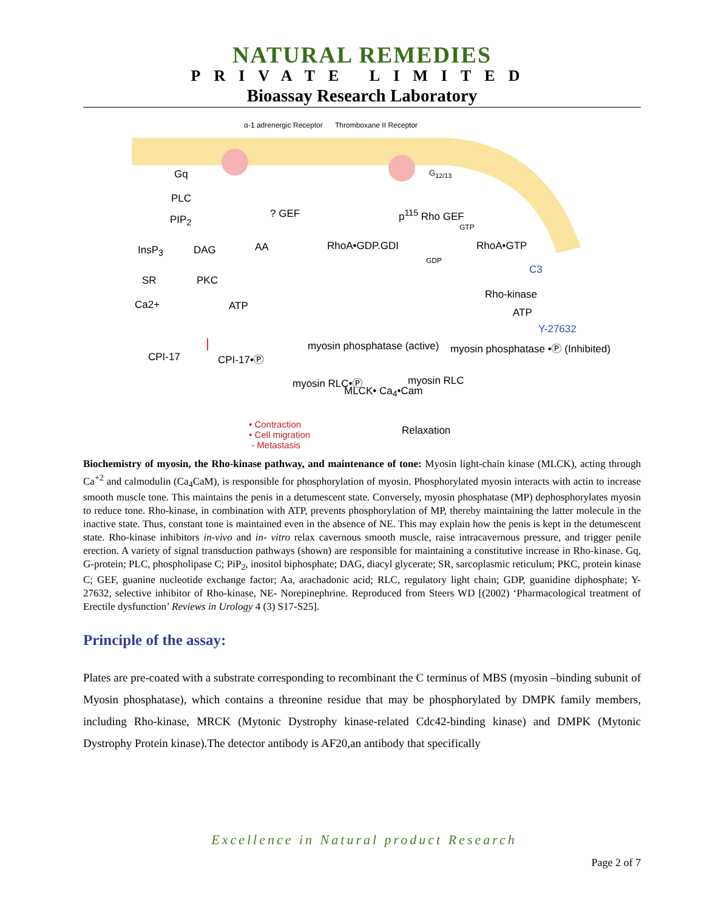NATURAL REMEDIES
PRIVATE LIMITED
Bioassay Research Laboratory
α-1 adrenergic Receptor Thromboxane II Receptor
Gq G<sub>12/13</sub>
PLC
PIP<sub>2</sub> ? GEF p<sup>115</sup> Rho GEF
InsP<sub>3</sub> DAG AA RhoA•GDP.GDI
GTP
RhoA•GTP
GDP
C3
SR PKC
Rho-kinase
Ca2+ ATP
ATP
Y-27632
myosin phosphatase (active) myosin phosphatase •Ⓟ (Inhibited)
CPI-17 CPI-17•Ⓟ
myosin RLC•Ⓟ myosin RLC
MLCK• Ca<sub>4</sub>•Cam
• Contraction
• Cell migration
- Metastasis
Relaxation
Biochemistry of myosin, the Rho-kinase pathway, and maintenance of tone: Myosin light-chain kinase (MLCK), acting through Ca<sup>+2</sup> and calmodulin (Ca<sub>4</sub>CaM), is responsible for phosphorylation of myosin. Phosphorylated myosin interacts with actin to increase smooth muscle tone. This maintains the penis in a detumescent state. Conversely, myosin phosphatase (MP) dephosphorylates myosin to reduce tone. Rho-kinase, in combination with ATP, prevents phosphorylation of MP, thereby maintaining the latter molecule in the inactive state. Thus, constant tone is maintained even in the absence of NE. This may explain how the penis is kept in the detumescent state. Rho-kinase inhibitors in-vivo and in- vitro relax cavernous smooth muscle, raise intracavernous pressure, and trigger penile erection. A variety of signal transduction pathways (shown) are responsible for maintaining a constitutive increase in Rho-kinase. Gq, G-protein; PLC, phospholipase C; PiP<sub>2</sub>, inositol biphosphate; DAG, diacyl glycerate; SR, sarcoplasmic reticulum; PKC, protein kinase C; GEF, guanine nucleotide exchange factor; Aa, arachadonic acid; RLC, regulatory light chain; GDP, guanidine diphosphate; Y-27632, selective inhibitor of Rho-kinase, NE- Norepinephrine. Reproduced from Steers WD [(2002) ‘Pharmacological treatment of Erectile dysfunction’ Reviews in Urology 4 (3) S17-S25].
Principle of the assay:
Plates are pre-coated with a substrate corresponding to recombinant the C terminus of MBS (myosin –binding subunit of Myosin phosphatase), which contains a threonine residue that may be phosphorylated by DMPK family members, including Rho-kinase, MRCK (Mytonic Dystrophy kinase-related Cdc42-binding kinase) and DMPK (Mytonic Dystrophy Protein kinase).The detector antibody is AF20,an antibody that specifically
Excellence in Natural product Research
Page 2 of 7